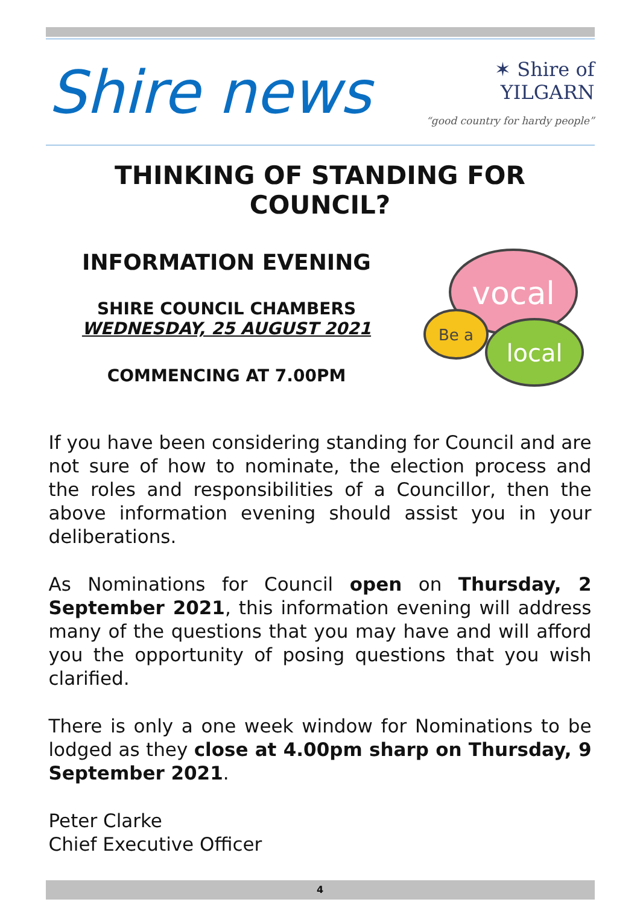Shire news
✶ Shire of
YILGARN
“good country for hardy people”
THINKING OF STANDING FOR COUNCIL?
INFORMATION EVENING
SHIRE COUNCIL CHAMBERS
WEDNESDAY, 25 AUGUST 2021
COMMENCING AT 7.00PM
vocal
Be a
local
If you have been considering standing for Council and are not sure of how to nominate, the election process and the roles and responsibilities of a Councillor, then the above information evening should assist you in your deliberations.
As Nominations for Council open on Thursday, 2 September 2021, this information evening will address many of the questions that you may have and will afford you the opportunity of posing questions that you wish clarified.
There is only a one week window for Nominations to be lodged as they close at 4.00pm sharp on Thursday, 9 September 2021.
Peter Clarke
Chief Executive Officer
4